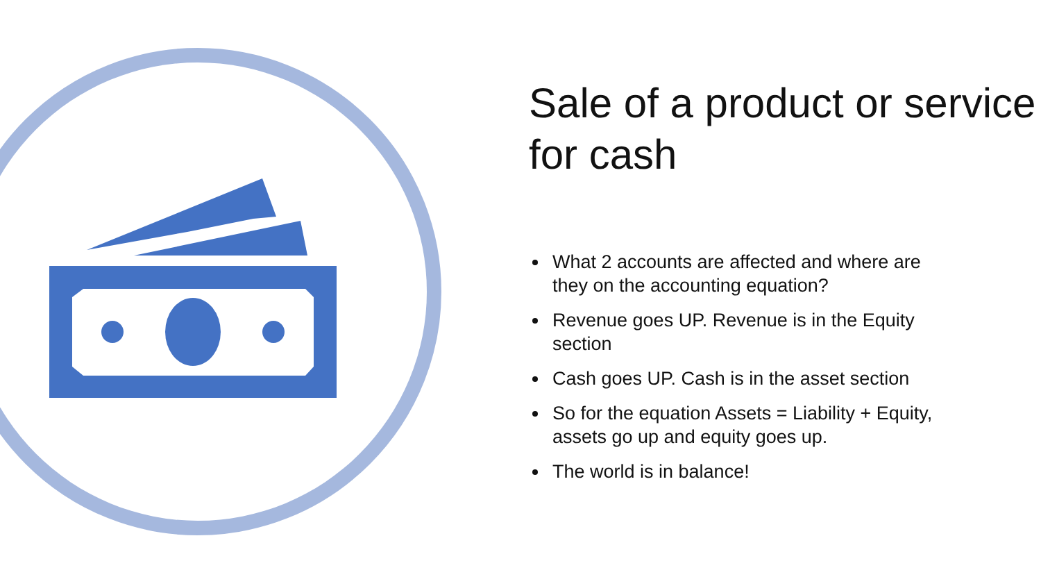Sale of a product or service for cash
What 2 accounts are affected and where are they on the accounting equation?
Revenue goes UP. Revenue is in the Equity section
Cash goes UP. Cash is in the asset section
So for the equation Assets = Liability + Equity, assets go up and equity goes up.
The world is in balance!